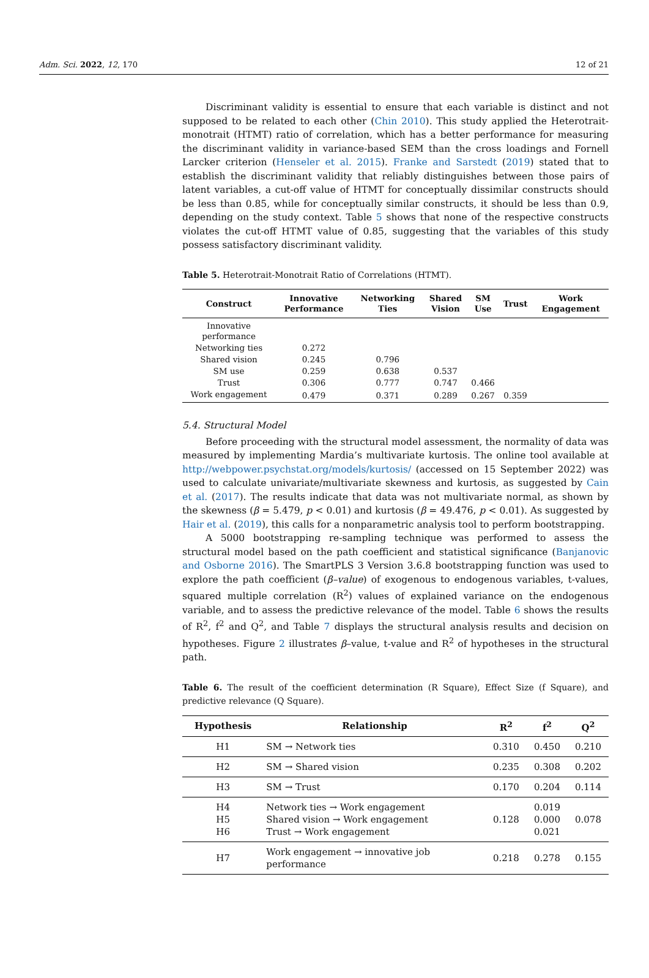Adm. Sci. 2022, 12, 170 12 of 21
Discriminant validity is essential to ensure that each variable is distinct and not supposed to be related to each other (Chin 2010). This study applied the Heterotrait-monotrait (HTMT) ratio of correlation, which has a better performance for measuring the discriminant validity in variance-based SEM than the cross loadings and Fornell Larcker criterion (Henseler et al. 2015). Franke and Sarstedt (2019) stated that to establish the discriminant validity that reliably distinguishes between those pairs of latent variables, a cut-off value of HTMT for conceptually dissimilar constructs should be less than 0.85, while for conceptually similar constructs, it should be less than 0.9, depending on the study context. Table 5 shows that none of the respective constructs violates the cut-off HTMT value of 0.85, suggesting that the variables of this study possess satisfactory discriminant validity.
Table 5. Heterotrait-Monotrait Ratio of Correlations (HTMT).
| Construct | Innovative Performance | Networking Ties | Shared Vision | SM Use | Trust | Work Engagement |
| --- | --- | --- | --- | --- | --- | --- |
| Innovative performance | | | | | | |
| Networking ties | 0.272 | | | | | |
| Shared vision | 0.245 | 0.796 | | | | |
| SM use | 0.259 | 0.638 | 0.537 | | | |
| Trust | 0.306 | 0.777 | 0.747 | 0.466 | | |
| Work engagement | 0.479 | 0.371 | 0.289 | 0.267 | 0.359 | |
5.4. Structural Model
Before proceeding with the structural model assessment, the normality of data was measured by implementing Mardia’s multivariate kurtosis. The online tool available at http://webpower.psychstat.org/models/kurtosis/ (accessed on 15 September 2022) was used to calculate univariate/multivariate skewness and kurtosis, as suggested by Cain et al. (2017). The results indicate that data was not multivariate normal, as shown by the skewness (β = 5.479, p < 0.01) and kurtosis (β = 49.476, p < 0.01). As suggested by Hair et al. (2019), this calls for a nonparametric analysis tool to perform bootstrapping.
A 5000 bootstrapping re-sampling technique was performed to assess the structural model based on the path coefficient and statistical significance (Banjanovic and Osborne 2016). The SmartPLS 3 Version 3.6.8 bootstrapping function was used to explore the path coefficient (β–value) of exogenous to endogenous variables, t-values, squared multiple correlation (R<sup>2</sup>) values of explained variance on the endogenous variable, and to assess the predictive relevance of the model. Table 6 shows the results of R<sup>2</sup>, f<sup>2</sup> and Q<sup>2</sup>, and Table 7 displays the structural analysis results and decision on hypotheses. Figure 2 illustrates β–value, t-value and R<sup>2</sup> of hypotheses in the structural path.
Table 6. The result of the coefficient determination (R Square), Effect Size (f Square), and predictive relevance (Q Square).
| Hypothesis | Relationship | R<sup>2</sup> | f<sup>2</sup> | Q<sup>2</sup> |
| --- | --- | --- | --- | --- |
| H1 | SM → Network ties | 0.310 | 0.450 | 0.210 |
| H2 | SM → Shared vision | 0.235 | 0.308 | 0.202 |
| H3 | SM → Trust | 0.170 | 0.204 | 0.114 |
| H4 H5 H6 | Network ties → Work engagement Shared vision → Work engagement Trust → Work engagement | 0.128 | 0.019 0.000 0.021 | 0.078 |
| H7 | Work engagement → innovative job performance | 0.218 | 0.278 | 0.155 |